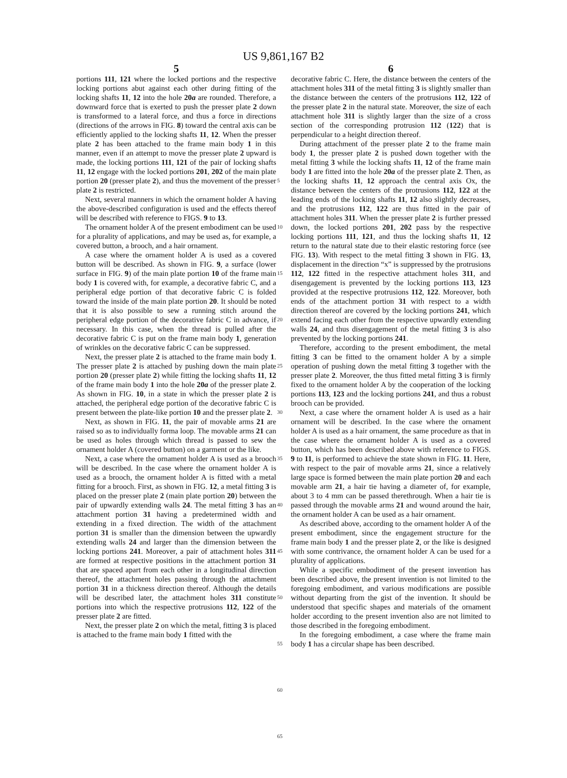US 9,861,167 B2
5
portions 111, 121 where the locked portions and the respective locking portions abut against each other during fitting of the locking shafts 11, 12 into the hole 20a are rounded. Therefore, a downward force that is exerted to push the presser plate 2 down is transformed to a lateral force, and thus a force in directions (directions of the arrows in FIG. 8) toward the central axis can be efficiently applied to the locking shafts 11, 12. When the presser plate 2 has been attached to the frame main body 1 in this manner, even if an attempt to move the presser plate 2 upward is made, the locking portions 111, 121 of the pair of locking shafts 11, 12 engage with the locked portions 201, 202 of the main plate portion 20 (presser plate 2), and thus the movement of the presser plate 2 is restricted.
Next, several manners in which the ornament holder A having the above-described configuration is used and the effects thereof will be described with reference to FIGS. 9 to 13.
The ornament holder A of the present embodiment can be used for a plurality of applications, and may be used as, for example, a covered button, a brooch, and a hair ornament.
A case where the ornament holder A is used as a covered button will be described. As shown in FIG. 9, a surface (lower surface in FIG. 9) of the main plate portion 10 of the frame main body 1 is covered with, for example, a decorative fabric C, and a peripheral edge portion of that decorative fabric C is folded toward the inside of the main plate portion 20. It should be noted that it is also possible to sew a running stitch around the peripheral edge portion of the decorative fabric C in advance, if necessary. In this case, when the thread is pulled after the decorative fabric C is put on the frame main body 1, generation of wrinkles on the decorative fabric C can be suppressed.
Next, the presser plate 2 is attached to the frame main body 1. The presser plate 2 is attached by pushing down the main plate portion 20 (presser plate 2) while fitting the locking shafts 11, 12 of the frame main body 1 into the hole 20a of the presser plate 2. As shown in FIG. 10, in a state in which the presser plate 2 is attached, the peripheral edge portion of the decorative fabric C is present between the plate-like portion 10 and the presser plate 2.
Next, as shown in FIG. 11, the pair of movable arms 21 are raised so as to individually forma loop. The movable arms 21 can be used as holes through which thread is passed to sew the ornament holder A (covered button) on a garment or the like.
Next, a case where the ornament holder A is used as a brooch will be described. In the case where the ornament holder A is used as a brooch, the ornament holder A is fitted with a metal fitting for a brooch. First, as shown in FIG. 12, a metal fitting 3 is placed on the presser plate 2 (main plate portion 20) between the pair of upwardly extending walls 24. The metal fitting 3 has an attachment portion 31 having a predetermined width and extending in a fixed direction. The width of the attachment portion 31 is smaller than the dimension between the upwardly extending walls 24 and larger than the dimension between the locking portions 241. Moreover, a pair of attachment holes 311 are formed at respective positions in the attachment portion 31 that are spaced apart from each other in a longitudinal direction thereof, the attachment holes passing through the attachment portion 31 in a thickness direction thereof. Although the details will be described later, the attachment holes 311 constitute portions into which the respective protrusions 112, 122 of the presser plate 2 are fitted.
Next, the presser plate 2 on which the metal, fitting 3 is placed is attached to the frame main body 1 fitted with the
5
10
15
20
25
30
35
40
45
50
55
60
65
6
decorative fabric C. Here, the distance between the centers of the attachment holes 311 of the metal fitting 3 is slightly smaller than the distance between the centers of the protrusions 112, 122 of the presser plate 2 in the natural state. Moreover, the size of each attachment hole 311 is slightly larger than the size of a cross section of the corresponding protrusion 112 (122) that is perpendicular to a height direction thereof.
During attachment of the presser plate 2 to the frame main body 1, the presser plate 2 is pushed down together with the metal fitting 3 while the locking shafts 11, 12 of the frame main body 1 are fitted into the hole 20a of the presser plate 2. Then, as the locking shafts 11, 12 approach the central axis Ox, the distance between the centers of the protrusions 112, 122 at the leading ends of the locking shafts 11, 12 also slightly decreases, and the protrusions 112, 122 are thus fitted in the pair of attachment holes 311. When the presser plate 2 is further pressed down, the locked portions 201, 202 pass by the respective locking portions 111, 121, and thus the locking shafts 11, 12 return to the natural state due to their elastic restoring force (see FIG. 13). With respect to the metal fitting 3 shown in FIG. 13, displacement in the direction “x” is suppressed by the protrusions 112, 122 fitted in the respective attachment holes 311, and disengagement is prevented by the locking portions 113, 123 provided at the respective protrusions 112, 122. Moreover, both ends of the attachment portion 31 with respect to a width direction thereof are covered by the locking portions 241, which extend facing each other from the respective upwardly extending walls 24, and thus disengagement of the metal fitting 3 is also prevented by the locking portions 241.
Therefore, according to the present embodiment, the metal fitting 3 can be fitted to the ornament holder A by a simple operation of pushing down the metal fitting 3 together with the presser plate 2. Moreover, the thus fitted metal fitting 3 is firmly fixed to the ornament holder A by the cooperation of the locking portions 113, 123 and the locking portions 241, and thus a robust brooch can be provided.
Next, a case where the ornament holder A is used as a hair ornament will be described. In the case where the ornament holder A is used as a hair ornament, the same procedure as that in the case where the ornament holder A is used as a covered button, which has been described above with reference to FIGS. 9 to 11, is performed to achieve the state shown in FIG. 11. Here, with respect to the pair of movable arms 21, since a relatively large space is formed between the main plate portion 20 and each movable arm 21, a hair tie having a diameter of, for example, about 3 to 4 mm can be passed therethrough. When a hair tie is passed through the movable arms 21 and wound around the hair, the ornament holder A can be used as a hair ornament.
As described above, according to the ornament holder A of the present embodiment, since the engagement structure for the frame main body 1 and the presser plate 2, or the like is designed with some contrivance, the ornament holder A can be used for a plurality of applications.
While a specific embodiment of the present invention has been described above, the present invention is not limited to the foregoing embodiment, and various modifications are possible without departing from the gist of the invention. It should be understood that specific shapes and materials of the ornament holder according to the present invention also are not limited to those described in the foregoing embodiment.
In the foregoing embodiment, a case where the frame main body 1 has a circular shape has been described.